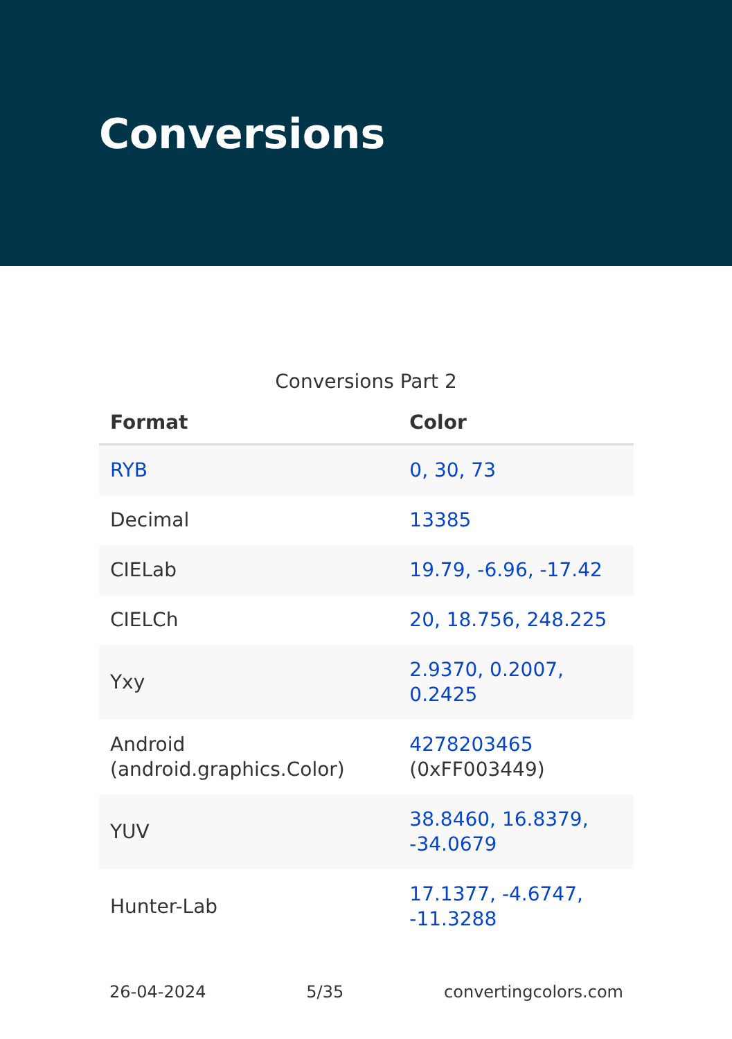Conversions
Conversions Part 2
| Format | Color |
| --- | --- |
| RYB | 0, 30, 73 |
| Decimal | 13385 |
| CIELab | 19.79, -6.96, -17.42 |
| CIELCh | 20, 18.756, 248.225 |
| Yxy | 2.9370, 0.2007, 0.2425 |
| Android (android.graphics.Color) | 4278203465 (0xFF003449) |
| YUV | 38.8460, 16.8379, -34.0679 |
| Hunter-Lab | 17.1377, -4.6747, -11.3288 |
26-04-2024 5/35 convertingcolors.com